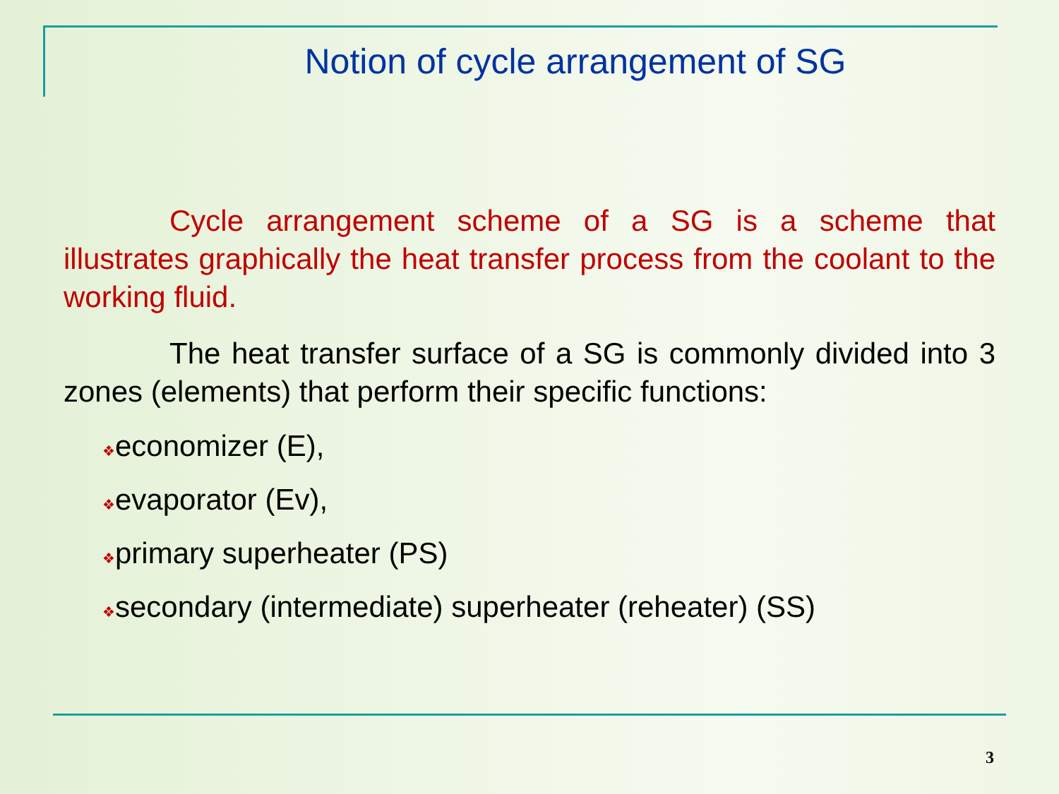Notion of cycle arrangement of SG
Cycle arrangement scheme of a SG is a scheme that illustrates graphically the heat transfer process from the coolant to the working fluid.
The heat transfer surface of a SG is commonly divided into 3 zones (elements) that perform their specific functions:
❖economizer (E),
❖evaporator (Ev),
❖primary superheater (PS)
❖secondary (intermediate) superheater (reheater) (SS)
3